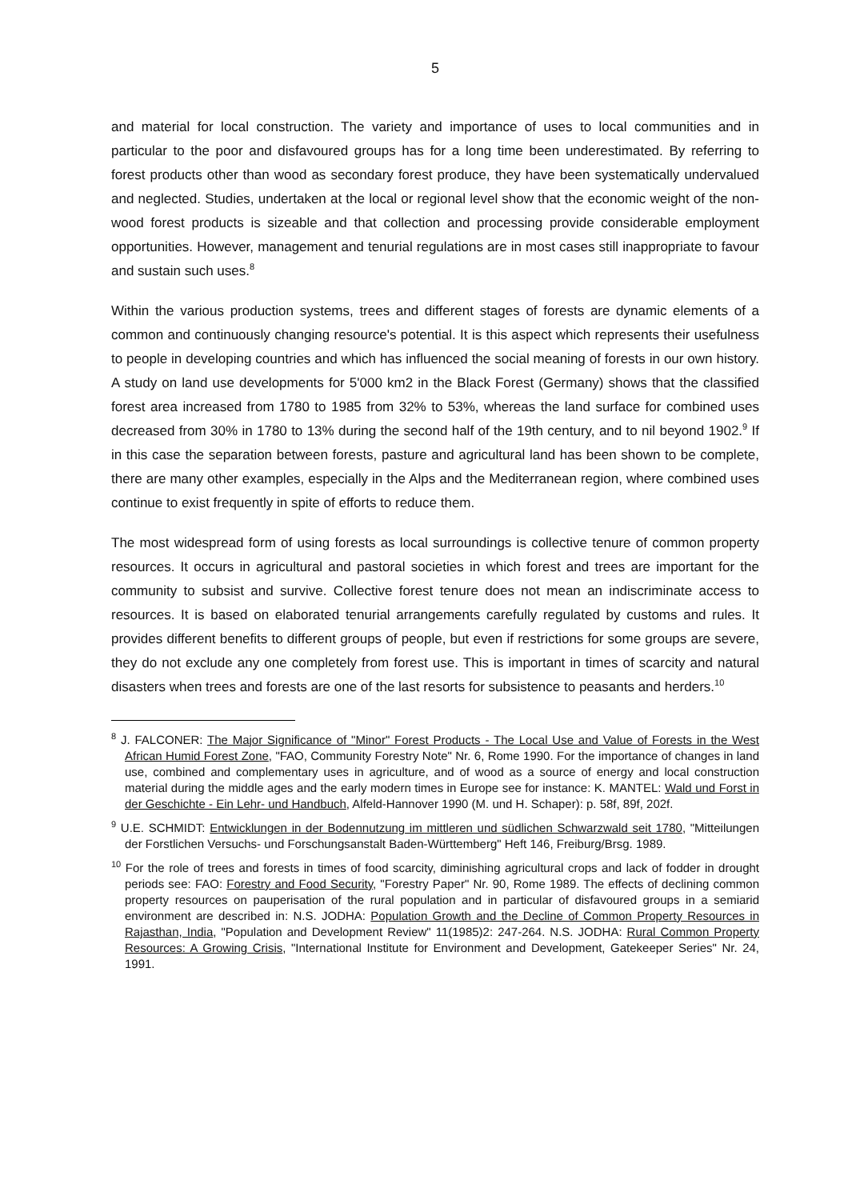5
and material for local construction. The variety and importance of uses to local communities and in particular to the poor and disfavoured groups has for a long time been underestimated. By re­ferring to forest products other than wood as secondary forest produce, they have been system­atically undervalued and neglected. Studies, undertaken at the local or regional level show that the economic weight of the non-wood forest products is sizeable and that collection and processing provide considerable employment opportunities. However, management and tenurial regulations are in most cases still inappropriate to favour and sustain such uses.<sup>8</sup>
Within the various production systems, trees and different stages of forests are dynamic elements of a common and continuously changing resource's potential. It is this aspect which represents their usefulness to people in developing countries and which has influenced the social meaning of forests in our own history. A study on land use developments for 5'000 km2 in the Black Forest (Germany) shows that the classified forest area increased from 1780 to 1985 from 32% to 53%, whereas the land surface for combined uses decreased from 30% in 1780 to 13% during the second half of the 19th century, and to nil beyond 1902.<sup>9</sup> If in this case the separation between forests, pasture and agricultural land has been shown to be complete, there are many other examples, especially in the Alps and the Mediterranean region, where combined uses continue to exist frequently in spite of efforts to reduce them.
The most widespread form of using forests as local surroundings is collective tenure of common property resources. It occurs in agricultural and pastoral societies in which forest and trees are important for the community to subsist and survive. Collective forest tenure does not mean an indiscriminate access to resources. It is based on elaborated tenurial arrangements carefully regulated by customs and rules. It provides different benefits to different groups of people, but even if restrictions for some groups are severe, they do not exclude any one completely from forest use. This is important in times of scarcity and natural disasters when trees and forests are one of the last resorts for subsistence to peasants and herders.<sup>10</sup>
<sup>8</sup> J. FALCONER: The Major Significance of "Minor" Forest Products - The Local Use and Value of Forests in the West African Humid Forest Zone, "FAO, Community Forestry Note" Nr. 6, Rome 1990. For the importance of changes in land use, combined and complementary uses in agriculture, and of wood as a source of energy and local construction material during the middle ages and the early modern times in Europe see for instance: K. MANTEL: Wald und Forst in der Geschichte - Ein Lehr- und Handbuch, Alfeld-Hannover 1990 (M. und H. Schaper): p. 58f, 89f, 202f.
<sup>9</sup> U.E. SCHMIDT: Entwicklungen in der Bodennutzung im mittleren und südlichen Schwarzwald seit 1780, "Mitteilungen der Forstlichen Versuchs- und Forschungsanstalt Baden-Württemberg" Heft 146, Frei­burg/Brsg. 1989.
<sup>10</sup> For the role of trees and forests in times of food scarcity, diminishing agricultural crops and lack of fodder in drought periods see: FAO: Forestry and Food Security, "Forestry Paper" Nr. 90, Rome 1989. The effects of declining common property resources on pauperisation of the rural population and in particular of disfavoured groups in a semiarid environment are described in: N.S. JODHA: Population Growth and the Decline of Common Property Resources in Rajasthan, India, "Population and Devel­opment Review" 11(1985)2: 247-264. N.S. JODHA: Rural Common Property Resources: A Growing Crisis, "International Institute for Environment and Development, Gatekeeper Series" Nr. 24, 1991.